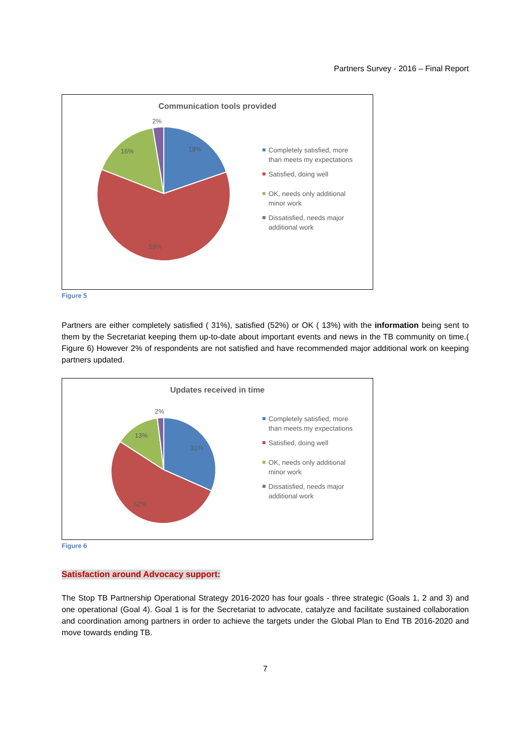Partners Survey - 2016 – Final Report
Communication tools provided
2%
16%
19%
59%
Completely satisfied, more
than meets my expectations
Satisfied, doing well
OK, needs only additional
minor work
Dissatisfied, needs major
additional work
Figure 5
Partners are either completely satisfied ( 31%), satisfied (52%) or OK ( 13%) with the information being sent to them by the Secretariat keeping them up-to-date about important events and news in the TB community on time.( Figure 6) However 2% of respondents are not satisfied and have recommended major additional work on keeping partners updated.
Updates received in time
2%
13%
31%
52%
Completely satisfied, more
than meets my expectations
Satisfied, doing well
OK, needs only additional
minor work
Dissatisfied, needs major
additional work
Figure 6
Satisfaction around Advocacy support:
The Stop TB Partnership Operational Strategy 2016-2020 has four goals - three strategic (Goals 1, 2 and 3) and one operational (Goal 4). Goal 1 is for the Secretariat to advocate, catalyze and facilitate sustained collaboration and coordination among partners in order to achieve the targets under the Global Plan to End TB 2016-2020 and move towards ending TB.
7